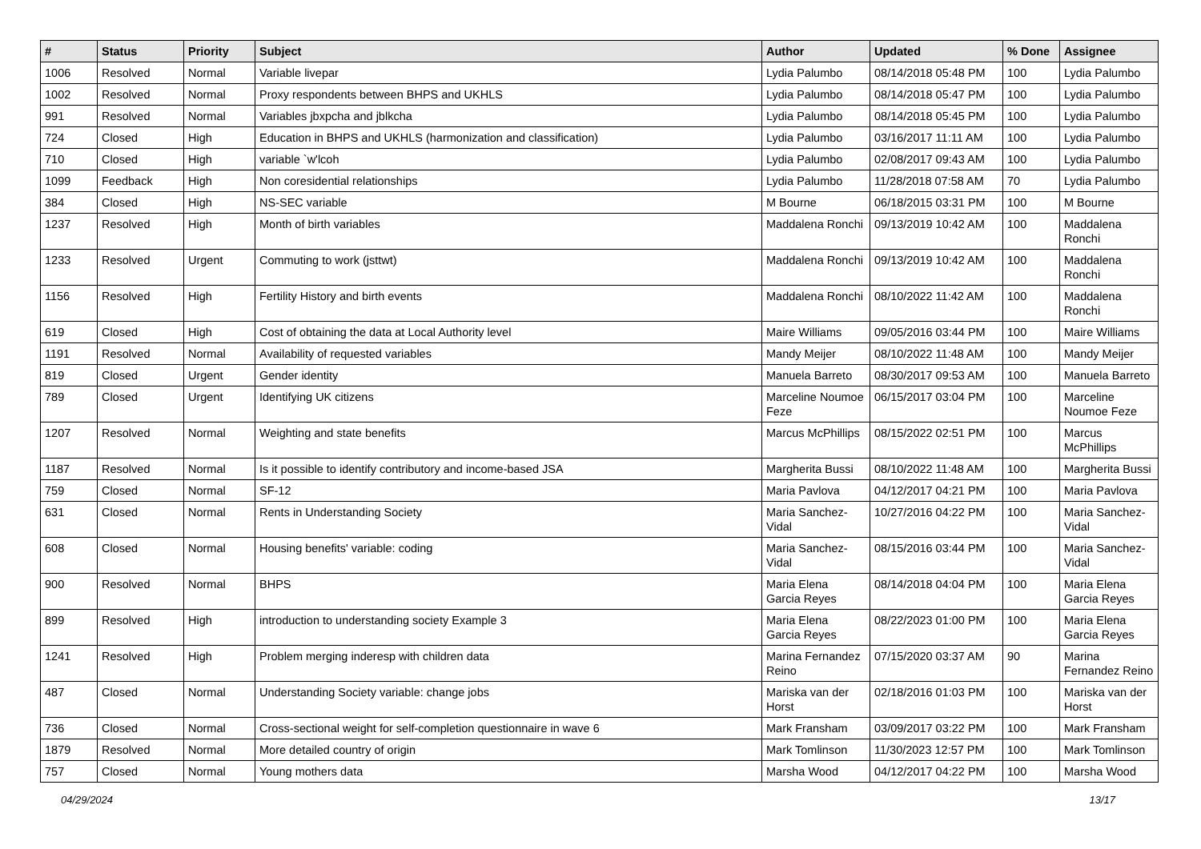| # | Status | Priority | Subject | Author | Updated | % Done | Assignee |
| --- | --- | --- | --- | --- | --- | --- | --- |
| 1006 | Resolved | Normal | Variable livepar | Lydia Palumbo | 08/14/2018 05:48 PM | 100 | Lydia Palumbo |
| 1002 | Resolved | Normal | Proxy respondents between BHPS and UKHLS | Lydia Palumbo | 08/14/2018 05:47 PM | 100 | Lydia Palumbo |
| 991 | Resolved | Normal | Variables jbxpcha and jblkcha | Lydia Palumbo | 08/14/2018 05:45 PM | 100 | Lydia Palumbo |
| 724 | Closed | High | Education in BHPS and UKHLS (harmonization and classification) | Lydia Palumbo | 03/16/2017 11:11 AM | 100 | Lydia Palumbo |
| 710 | Closed | High | variable `w'lcoh | Lydia Palumbo | 02/08/2017 09:43 AM | 100 | Lydia Palumbo |
| 1099 | Feedback | High | Non coresidential relationships | Lydia Palumbo | 11/28/2018 07:58 AM | 70 | Lydia Palumbo |
| 384 | Closed | High | NS-SEC variable | M Bourne | 06/18/2015 03:31 PM | 100 | M Bourne |
| 1237 | Resolved | High | Month of birth variables | Maddalena Ronchi | 09/13/2019 10:42 AM | 100 | Maddalena Ronchi |
| 1233 | Resolved | Urgent | Commuting to work (jsttwt) | Maddalena Ronchi | 09/13/2019 10:42 AM | 100 | Maddalena Ronchi |
| 1156 | Resolved | High | Fertility History and birth events | Maddalena Ronchi | 08/10/2022 11:42 AM | 100 | Maddalena Ronchi |
| 619 | Closed | High | Cost of obtaining the data at Local Authority level | Maire Williams | 09/05/2016 03:44 PM | 100 | Maire Williams |
| 1191 | Resolved | Normal | Availability of requested variables | Mandy Meijer | 08/10/2022 11:48 AM | 100 | Mandy Meijer |
| 819 | Closed | Urgent | Gender identity | Manuela Barreto | 08/30/2017 09:53 AM | 100 | Manuela Barreto |
| 789 | Closed | Urgent | Identifying UK citizens | Marceline Noumoe Feze | 06/15/2017 03:04 PM | 100 | Marceline Noumoe Feze |
| 1207 | Resolved | Normal | Weighting and state benefits | Marcus McPhillips | 08/15/2022 02:51 PM | 100 | Marcus McPhillips |
| 1187 | Resolved | Normal | Is it possible to identify contributory and income-based JSA | Margherita Bussi | 08/10/2022 11:48 AM | 100 | Margherita Bussi |
| 759 | Closed | Normal | SF-12 | Maria Pavlova | 04/12/2017 04:21 PM | 100 | Maria Pavlova |
| 631 | Closed | Normal | Rents in Understanding Society | Maria Sanchez-Vidal | 10/27/2016 04:22 PM | 100 | Maria Sanchez-Vidal |
| 608 | Closed | Normal | Housing benefits' variable: coding | Maria Sanchez-Vidal | 08/15/2016 03:44 PM | 100 | Maria Sanchez-Vidal |
| 900 | Resolved | Normal | BHPS | Maria Elena Garcia Reyes | 08/14/2018 04:04 PM | 100 | Maria Elena Garcia Reyes |
| 899 | Resolved | High | introduction to understanding society Example 3 | Maria Elena Garcia Reyes | 08/22/2023 01:00 PM | 100 | Maria Elena Garcia Reyes |
| 1241 | Resolved | High | Problem merging inderesp with children data | Marina Fernandez Reino | 07/15/2020 03:37 AM | 90 | Marina Fernandez Reino |
| 487 | Closed | Normal | Understanding Society variable: change jobs | Mariska van der Horst | 02/18/2016 01:03 PM | 100 | Mariska van der Horst |
| 736 | Closed | Normal | Cross-sectional weight for self-completion questionnaire in wave 6 | Mark Fransham | 03/09/2017 03:22 PM | 100 | Mark Fransham |
| 1879 | Resolved | Normal | More detailed country of origin | Mark Tomlinson | 11/30/2023 12:57 PM | 100 | Mark Tomlinson |
| 757 | Closed | Normal | Young mothers data | Marsha Wood | 04/12/2017 04:22 PM | 100 | Marsha Wood |
04/29/2024 13/17